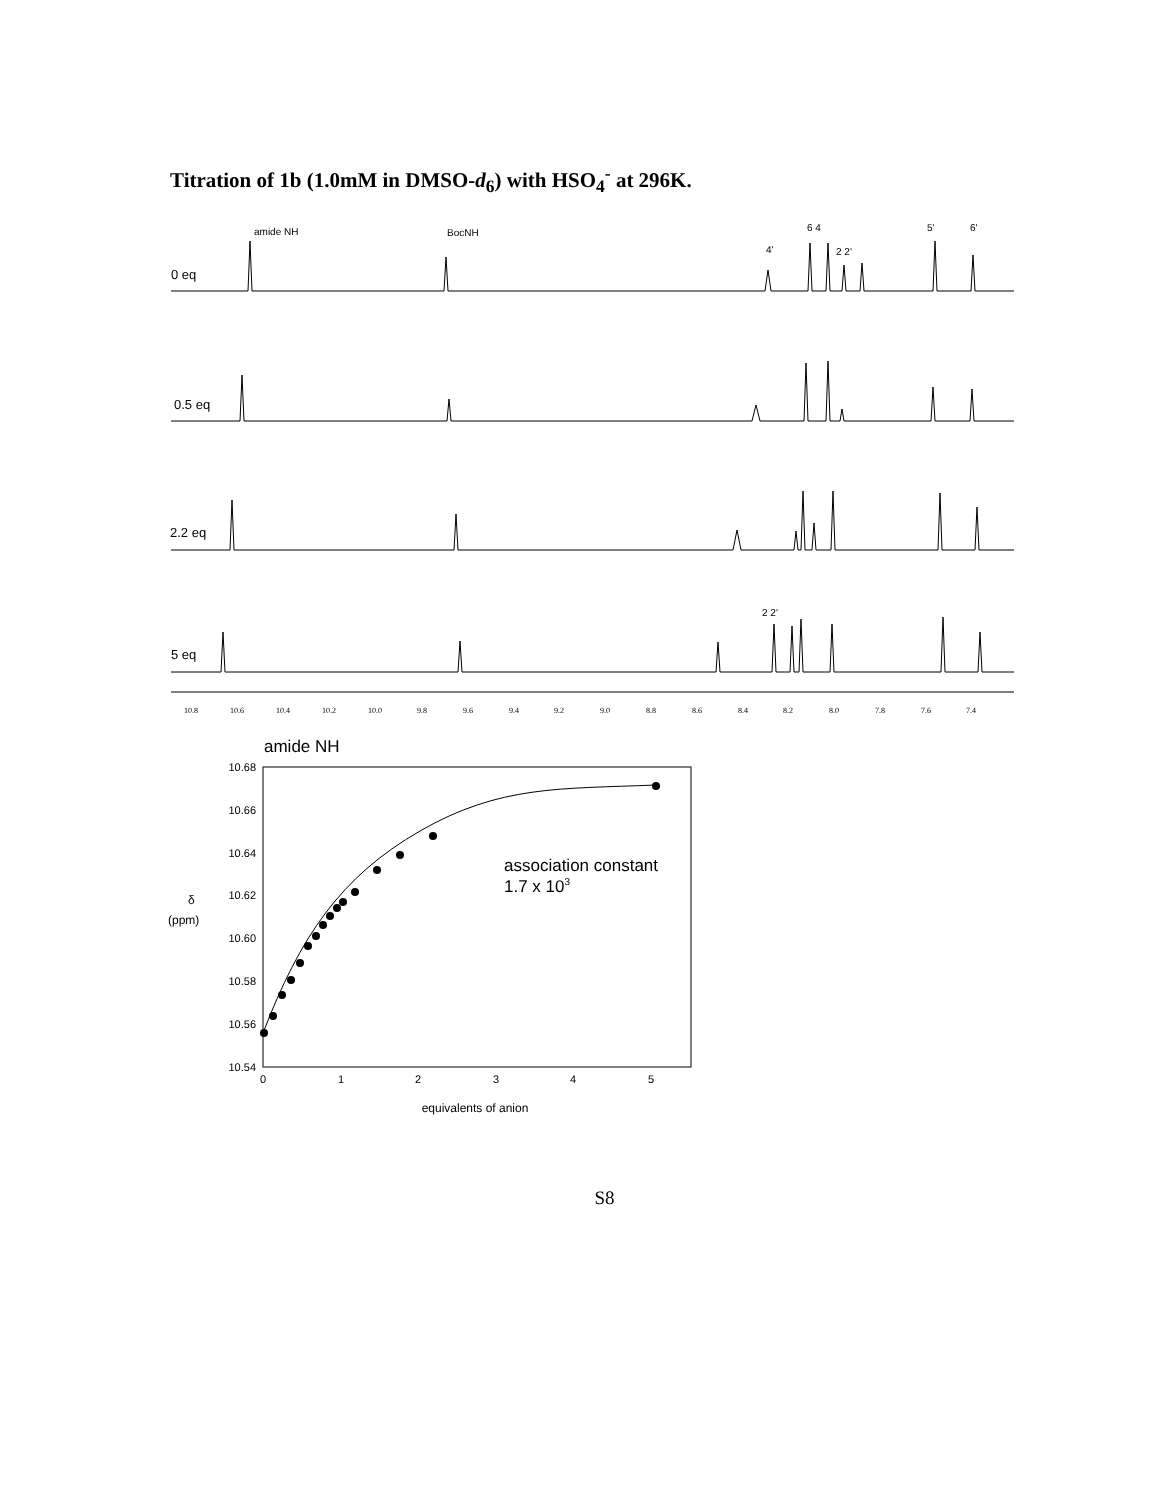Titration of 1b (1.0mM in DMSO-d<sub>6</sub>) with HSO<sub>4</sub><sup>-</sup> at 296K.
amide NH
BocNH
6 4
4'
2 2'
5'
6'
2 2'
0 eq
0.5 eq
2.2 eq
5 eq
10.8
10.6
10.4
10.2
10.0
9.8
9.6
9.4
9.2
9.0
8.8
8.6
8.4
8.2
8.0
7.8
7.6
7.4
amide NH
10.68
10.66
10.64
10.62
10.60
10.58
10.56
10.54
0
1
2
3
4
5
δ
(ppm)
equivalents of anion
association constant
1.7 x 103
S8